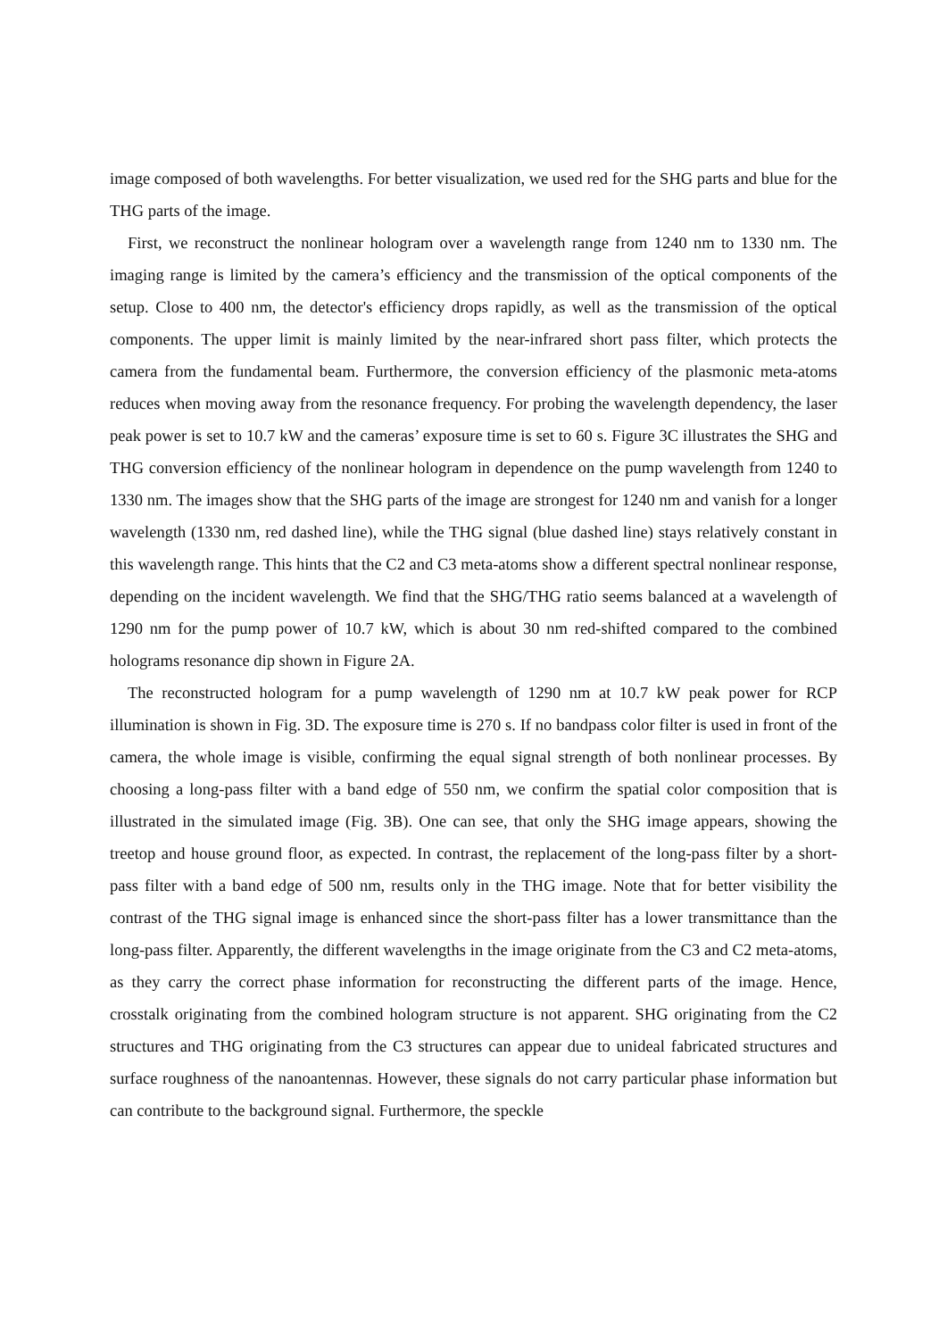image composed of both wavelengths. For better visualization, we used red for the SHG parts and blue for the THG parts of the image.
First, we reconstruct the nonlinear hologram over a wavelength range from 1240 nm to 1330 nm. The imaging range is limited by the camera’s efficiency and the transmission of the optical components of the setup. Close to 400 nm, the detector's efficiency drops rapidly, as well as the transmission of the optical components. The upper limit is mainly limited by the near-infrared short pass filter, which protects the camera from the fundamental beam. Furthermore, the conversion efficiency of the plasmonic meta-atoms reduces when moving away from the resonance frequency. For probing the wavelength dependency, the laser peak power is set to 10.7 kW and the cameras’ exposure time is set to 60 s. Figure 3C illustrates the SHG and THG conversion efficiency of the nonlinear hologram in dependence on the pump wavelength from 1240 to 1330 nm. The images show that the SHG parts of the image are strongest for 1240 nm and vanish for a longer wavelength (1330 nm, red dashed line), while the THG signal (blue dashed line) stays relatively constant in this wavelength range. This hints that the C2 and C3 meta-atoms show a different spectral nonlinear response, depending on the incident wavelength. We find that the SHG/THG ratio seems balanced at a wavelength of 1290 nm for the pump power of 10.7 kW, which is about 30 nm red-shifted compared to the combined holograms resonance dip shown in Figure 2A.
The reconstructed hologram for a pump wavelength of 1290 nm at 10.7 kW peak power for RCP illumination is shown in Fig. 3D. The exposure time is 270 s. If no bandpass color filter is used in front of the camera, the whole image is visible, confirming the equal signal strength of both nonlinear processes. By choosing a long-pass filter with a band edge of 550 nm, we confirm the spatial color composition that is illustrated in the simulated image (Fig. 3B). One can see, that only the SHG image appears, showing the treetop and house ground floor, as expected. In contrast, the replacement of the long-pass filter by a short-pass filter with a band edge of 500 nm, results only in the THG image. Note that for better visibility the contrast of the THG signal image is enhanced since the short-pass filter has a lower transmittance than the long-pass filter. Apparently, the different wavelengths in the image originate from the C3 and C2 meta-atoms, as they carry the correct phase information for reconstructing the different parts of the image. Hence, crosstalk originating from the combined hologram structure is not apparent. SHG originating from the C2 structures and THG originating from the C3 structures can appear due to unideal fabricated structures and surface roughness of the nanoantennas. However, these signals do not carry particular phase information but can contribute to the background signal. Furthermore, the speckle